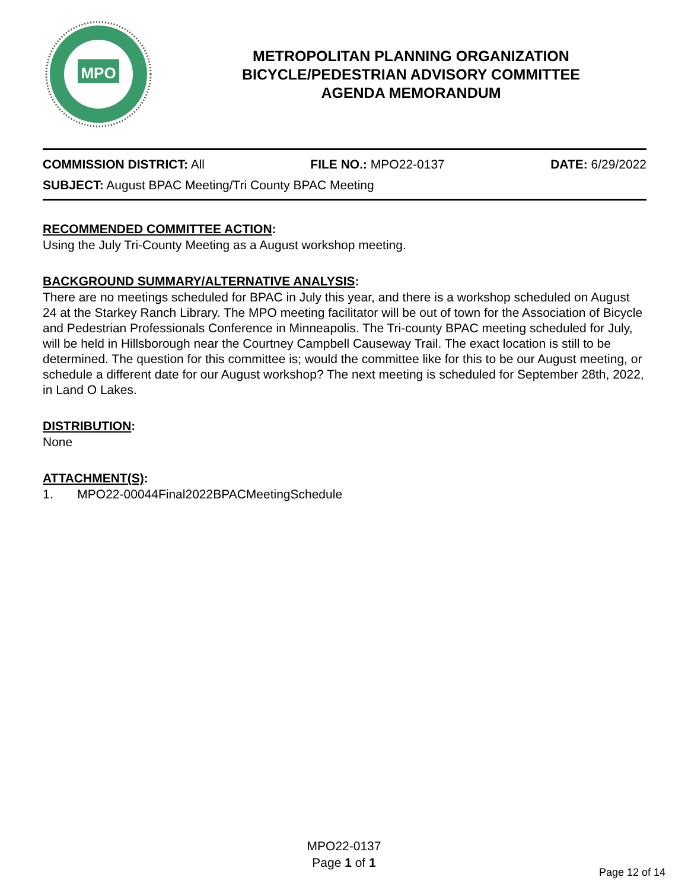MPO
METROPOLITAN PLANNING ORGANIZATION
BICYCLE/PEDESTRIAN ADVISORY COMMITTEE
AGENDA MEMORANDUM
COMMISSION DISTRICT: All FILE NO.: MPO22-0137 DATE: 6/29/2022
SUBJECT: August BPAC Meeting/Tri County BPAC Meeting
RECOMMENDED COMMITTEE ACTION:
Using the July Tri-County Meeting as a August workshop meeting.
BACKGROUND SUMMARY/ALTERNATIVE ANALYSIS:
There are no meetings scheduled for BPAC in July this year, and there is a workshop scheduled on August 24 at the Starkey Ranch Library. The MPO meeting facilitator will be out of town for the Association of Bicycle and Pedestrian Professionals Conference in Minneapolis. The Tri-county BPAC meeting scheduled for July, will be held in Hillsborough near the Courtney Campbell Causeway Trail. The exact location is still to be determined. The question for this committee is; would the committee like for this to be our August meeting, or schedule a different date for our August workshop? The next meeting is scheduled for September 28th, 2022, in Land O Lakes.
DISTRIBUTION:
None
ATTACHMENT(S):
1. MPO22-00044Final2022BPACMeetingSchedule
MPO22-0137
Page 1 of 1
Page 12 of 14